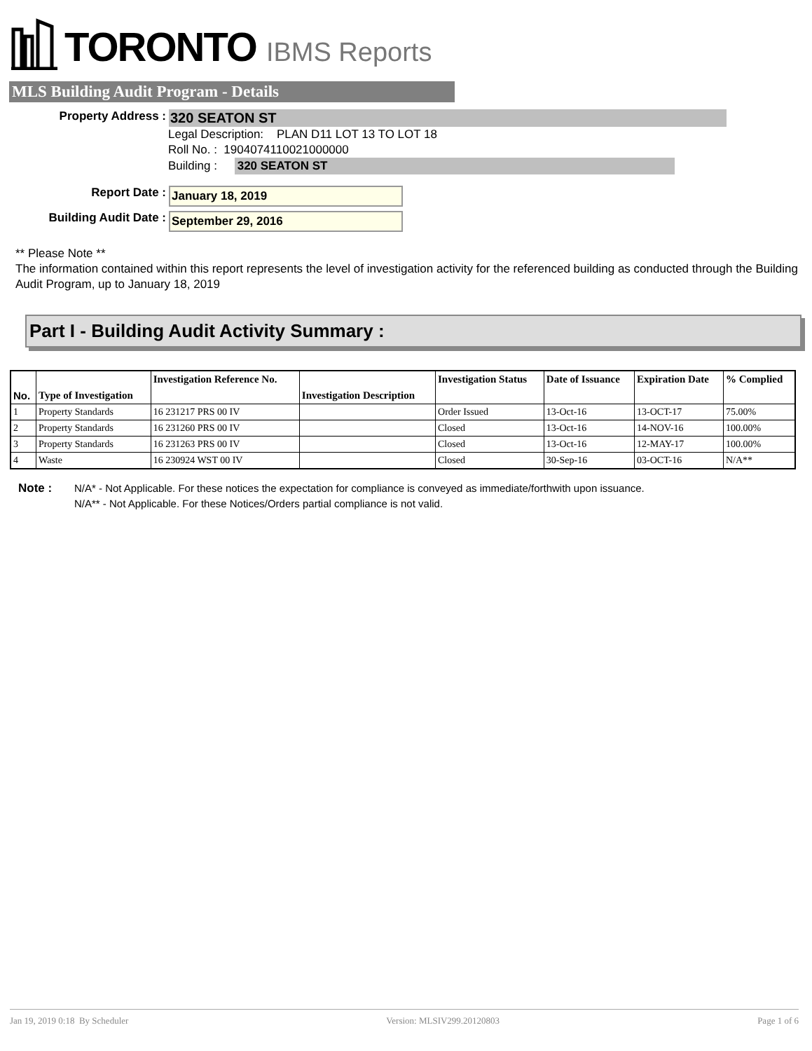TORONTO IBMS Reports
MLS Building Audit Program - Details
Property Address :
320 SEATON ST
Legal Description: PLAN D11 LOT 13 TO LOT 18
Roll No. : 1904074110021000000
Building : 320 SEATON ST
Report Date :
January 18, 2019
Building Audit Date :
September 29, 2016
** Please Note **
The information contained within this report represents the level of investigation activity for the referenced building as conducted through the Building Audit Program, up to January 18, 2019
Part I - Building Audit Activity Summary :
| No. | Type of Investigation | Investigation Reference No. | Investigation Description | Investigation Status | Date of Issuance | Expiration Date | % Complied |
| --- | --- | --- | --- | --- | --- | --- | --- |
| 1 | Property Standards | 16 231217 PRS 00 IV | | Order Issued | 13-Oct-16 | 13-OCT-17 | 75.00% |
| 2 | Property Standards | 16 231260 PRS 00 IV | | Closed | 13-Oct-16 | 14-NOV-16 | 100.00% |
| 3 | Property Standards | 16 231263 PRS 00 IV | | Closed | 13-Oct-16 | 12-MAY-17 | 100.00% |
| 4 | Waste | 16 230924 WST 00 IV | | Closed | 30-Sep-16 | 03-OCT-16 | N/A** |
Note : N/A* - Not Applicable. For these notices the expectation for compliance is conveyed as immediate/forthwith upon issuance.
N/A** - Not Applicable. For these Notices/Orders partial compliance is not valid.
Jan 19, 2019 0:18 By Scheduler Version: MLSIV299.20120803 Page 1 of 6